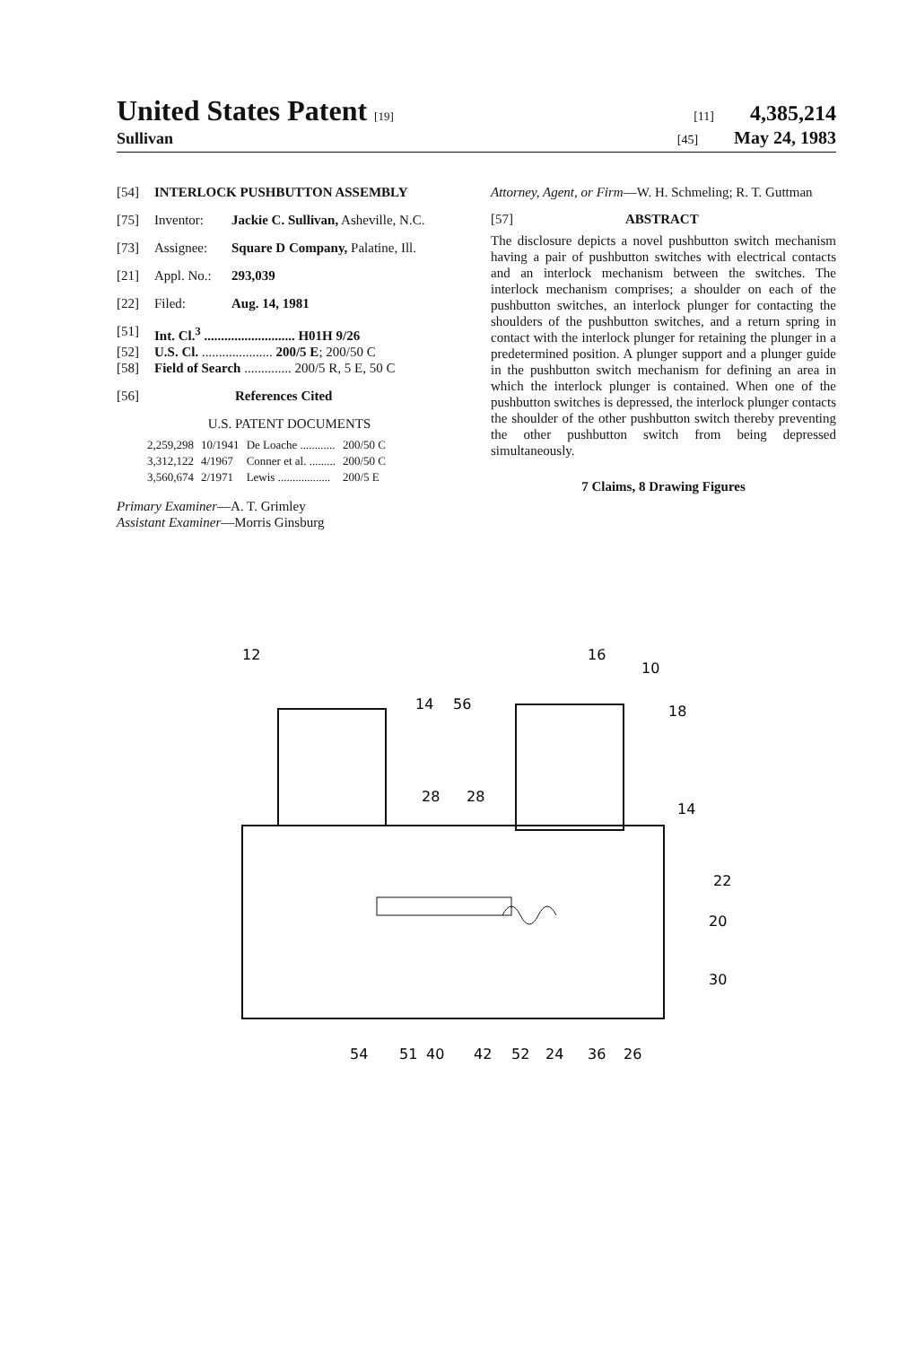United States Patent [19] [11] 4,385,214
Sullivan [45] May 24, 1983
[54] INTERLOCK PUSHBUTTON ASSEMBLY
[75] Inventor: Jackie C. Sullivan, Asheville, N.C.
[73] Assignee: Square D Company, Palatine, Ill.
[21] Appl. No.: 293,039
[22] Filed: Aug. 14, 1981
[51] Int. Cl.<sup>3</sup> ........................... H01H 9/26
[52] U.S. Cl. ..................... 200/5 E; 200/50 C
[58] Field of Search .............. 200/5 R, 5 E, 50 C
[56] References Cited
U.S. PATENT DOCUMENTS
| 2,259,298 | 10/1941 | De Loache ............ | 200/50 C |
| 3,312,122 | 4/1967 | Conner et al. ......... | 200/50 C |
| 3,560,674 | 2/1971 | Lewis .................. | 200/5 E |
Primary Examiner—A. T. Grimley
Assistant Examiner—Morris Ginsburg
Attorney, Agent, or Firm—W. H. Schmeling; R. T. Guttman
[57] ABSTRACT
The disclosure depicts a novel pushbutton switch mechanism having a pair of pushbutton switches with electrical contacts and an interlock mechanism between the switches. The interlock mechanism comprises; a shoulder on each of the pushbutton switches, an interlock plunger for contacting the shoulders of the pushbutton switches, and a return spring in contact with the interlock plunger for retaining the plunger in a predetermined position. A plunger support and a plunger guide in the pushbutton switch mechanism for defining an area in which the interlock plunger is contained. When one of the pushbutton switches is depressed, the interlock plunger contacts the shoulder of the other pushbutton switch thereby preventing the other pushbutton switch from being depressed simultaneously.
7 Claims, 8 Drawing Figures
12
16
10
14
56
18
28
28
14
22
20
30
54
51
40
42
52
24
36
26